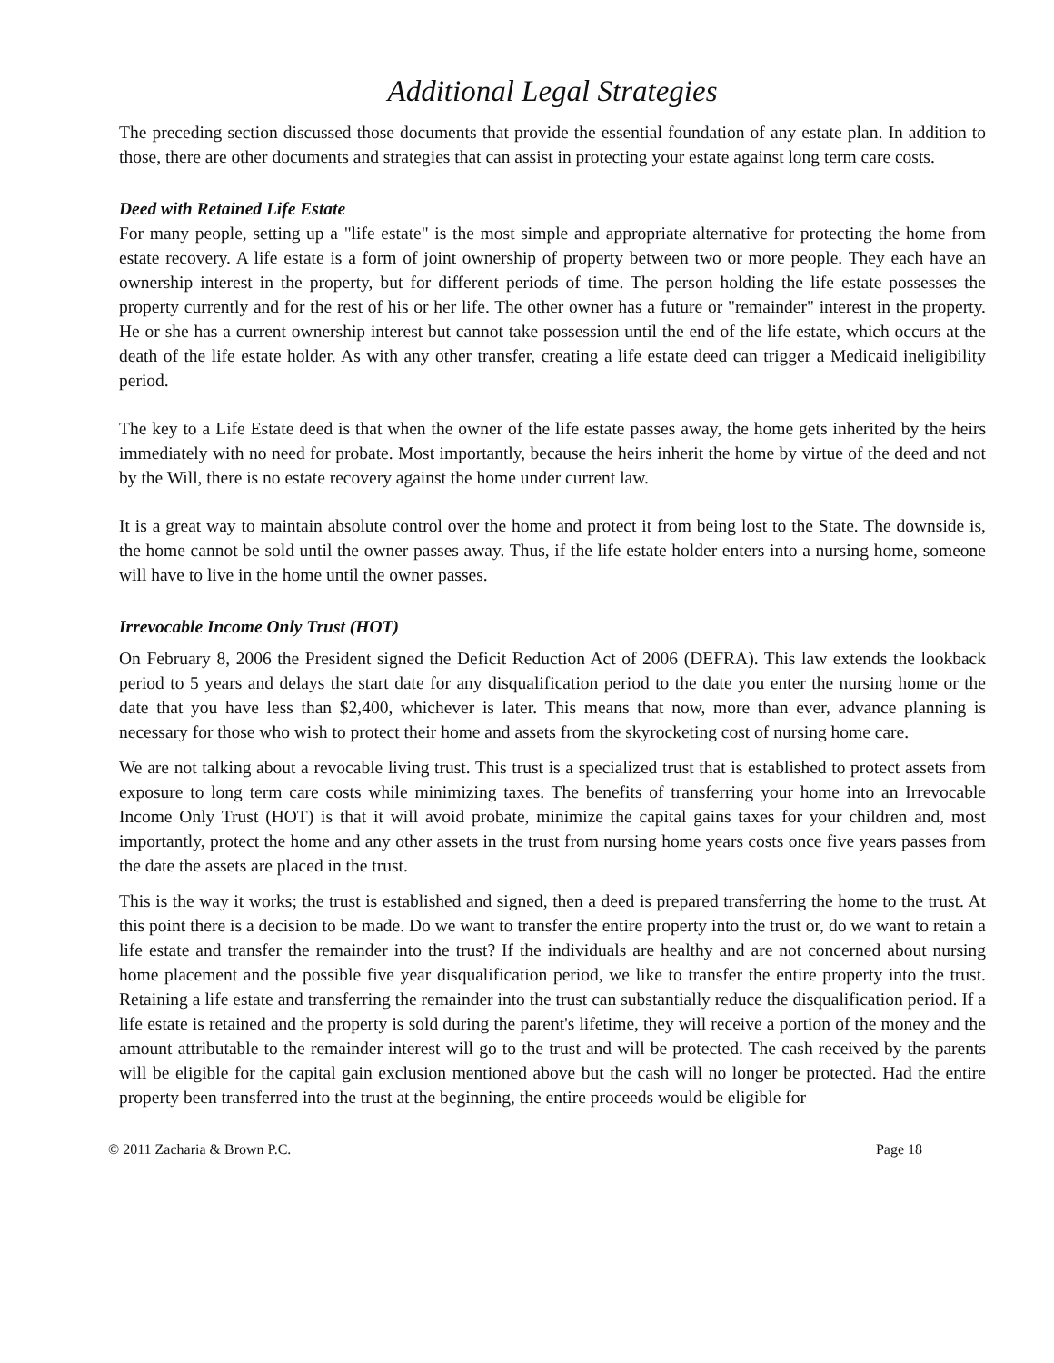Additional Legal Strategies
The preceding section discussed those documents that provide the essential foundation of any estate plan. In addition to those, there are other documents and strategies that can assist in protecting your estate against long term care costs.
Deed with Retained Life Estate
For many people, setting up a "life estate" is the most simple and appropriate alternative for protecting the home from estate recovery. A life estate is a form of joint ownership of property between two or more people. They each have an ownership interest in the property, but for different periods of time. The person holding the life estate possesses the property currently and for the rest of his or her life. The other owner has a future or "remainder" interest in the property. He or she has a current ownership interest but cannot take possession until the end of the life estate, which occurs at the death of the life estate holder. As with any other transfer, creating a life estate deed can trigger a Medicaid ineligibility period.
The key to a Life Estate deed is that when the owner of the life estate passes away, the home gets inherited by the heirs immediately with no need for probate. Most importantly, because the heirs inherit the home by virtue of the deed and not by the Will, there is no estate recovery against the home under current law.
It is a great way to maintain absolute control over the home and protect it from being lost to the State. The downside is, the home cannot be sold until the owner passes away. Thus, if the life estate holder enters into a nursing home, someone will have to live in the home until the owner passes.
Irrevocable Income Only Trust (HOT)
On February 8, 2006 the President signed the Deficit Reduction Act of 2006 (DEFRA). This law extends the lookback period to 5 years and delays the start date for any disqualification period to the date you enter the nursing home or the date that you have less than $2,400, whichever is later. This means that now, more than ever, advance planning is necessary for those who wish to protect their home and assets from the skyrocketing cost of nursing home care.
We are not talking about a revocable living trust. This trust is a specialized trust that is established to protect assets from exposure to long term care costs while minimizing taxes. The benefits of transferring your home into an Irrevocable Income Only Trust (HOT) is that it will avoid probate, minimize the capital gains taxes for your children and, most importantly, protect the home and any other assets in the trust from nursing home years costs once five years passes from the date the assets are placed in the trust.
This is the way it works; the trust is established and signed, then a deed is prepared transferring the home to the trust. At this point there is a decision to be made. Do we want to transfer the entire property into the trust or, do we want to retain a life estate and transfer the remainder into the trust? If the individuals are healthy and are not concerned about nursing home placement and the possible five year disqualification period, we like to transfer the entire property into the trust. Retaining a life estate and transferring the remainder into the trust can substantially reduce the disqualification period. If a life estate is retained and the property is sold during the parent's lifetime, they will receive a portion of the money and the amount attributable to the remainder interest will go to the trust and will be protected. The cash received by the parents will be eligible for the capital gain exclusion mentioned above but the cash will no longer be protected. Had the entire property been transferred into the trust at the beginning, the entire proceeds would be eligible for
© 2011 Zacharia & Brown P.C. Page 18